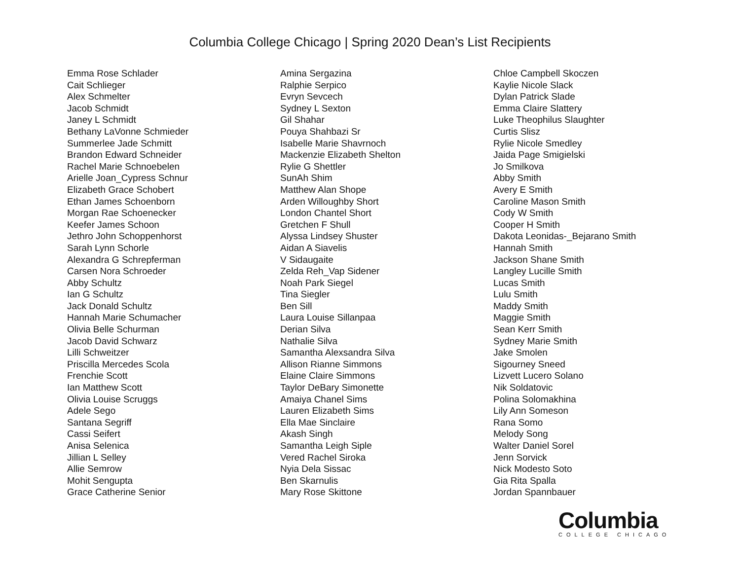Columbia College Chicago | Spring 2020 Dean’s List Recipients
Emma Rose Schlader
Cait Schlieger
Alex Schmelter
Jacob Schmidt
Janey L Schmidt
Bethany LaVonne Schmieder
Summerlee Jade Schmitt
Brandon Edward Schneider
Rachel Marie Schnoebelen
Arielle Joan_Cypress Schnur
Elizabeth Grace Schobert
Ethan James Schoenborn
Morgan Rae Schoenecker
Keefer James Schoon
Jethro John Schoppenhorst
Sarah Lynn Schorle
Alexandra G Schrepferman
Carsen Nora Schroeder
Abby Schultz
Ian G Schultz
Jack Donald Schultz
Hannah Marie Schumacher
Olivia Belle Schurman
Jacob David Schwarz
Lilli Schweitzer
Priscilla Mercedes Scola
Frenchie Scott
Ian Matthew Scott
Olivia Louise Scruggs
Adele Sego
Santana Segriff
Cassi Seifert
Anisa Selenica
Jillian L Selley
Allie Semrow
Mohit Sengupta
Grace Catherine Senior
Amina Sergazina
Ralphie Serpico
Evryn Sevcech
Sydney L Sexton
Gil Shahar
Pouya Shahbazi Sr
Isabelle Marie Shavrnoch
Mackenzie Elizabeth Shelton
Rylie G Shettler
SunAh Shim
Matthew Alan Shope
Arden Willoughby Short
London Chantel Short
Gretchen F Shull
Alyssa Lindsey Shuster
Aidan A Siavelis
V Sidaugaite
Zelda Reh_Vap Sidener
Noah Park Siegel
Tina Siegler
Ben Sill
Laura Louise Sillanpaa
Derian Silva
Nathalie Silva
Samantha Alexsandra Silva
Allison Rianne Simmons
Elaine Claire Simmons
Taylor DeBary Simonette
Amaiya Chanel Sims
Lauren Elizabeth Sims
Ella Mae Sinclaire
Akash Singh
Samantha Leigh Siple
Vered Rachel Siroka
Nyia Dela Sissac
Ben Skarnulis
Mary Rose Skittone
Chloe Campbell Skoczen
Kaylie Nicole Slack
Dylan Patrick Slade
Emma Claire Slattery
Luke Theophilus Slaughter
Curtis Slisz
Rylie Nicole Smedley
Jaida Page Smigielski
Jo Smilkova
Abby Smith
Avery E Smith
Caroline Mason Smith
Cody W Smith
Cooper H Smith
Dakota Leonidas-_Bejarano Smith
Hannah Smith
Jackson Shane Smith
Langley Lucille Smith
Lucas Smith
Lulu Smith
Maddy Smith
Maggie Smith
Sean Kerr Smith
Sydney Marie Smith
Jake Smolen
Sigourney Sneed
Lizvett Lucero Solano
Nik Soldatovic
Polina Solomakhina
Lily Ann Someson
Rana Somo
Melody Song
Walter Daniel Sorel
Jenn Sorvick
Nick Modesto Soto
Gia Rita Spalla
Jordan Spannbauer
Columbia
COLLEGE CHICAGO